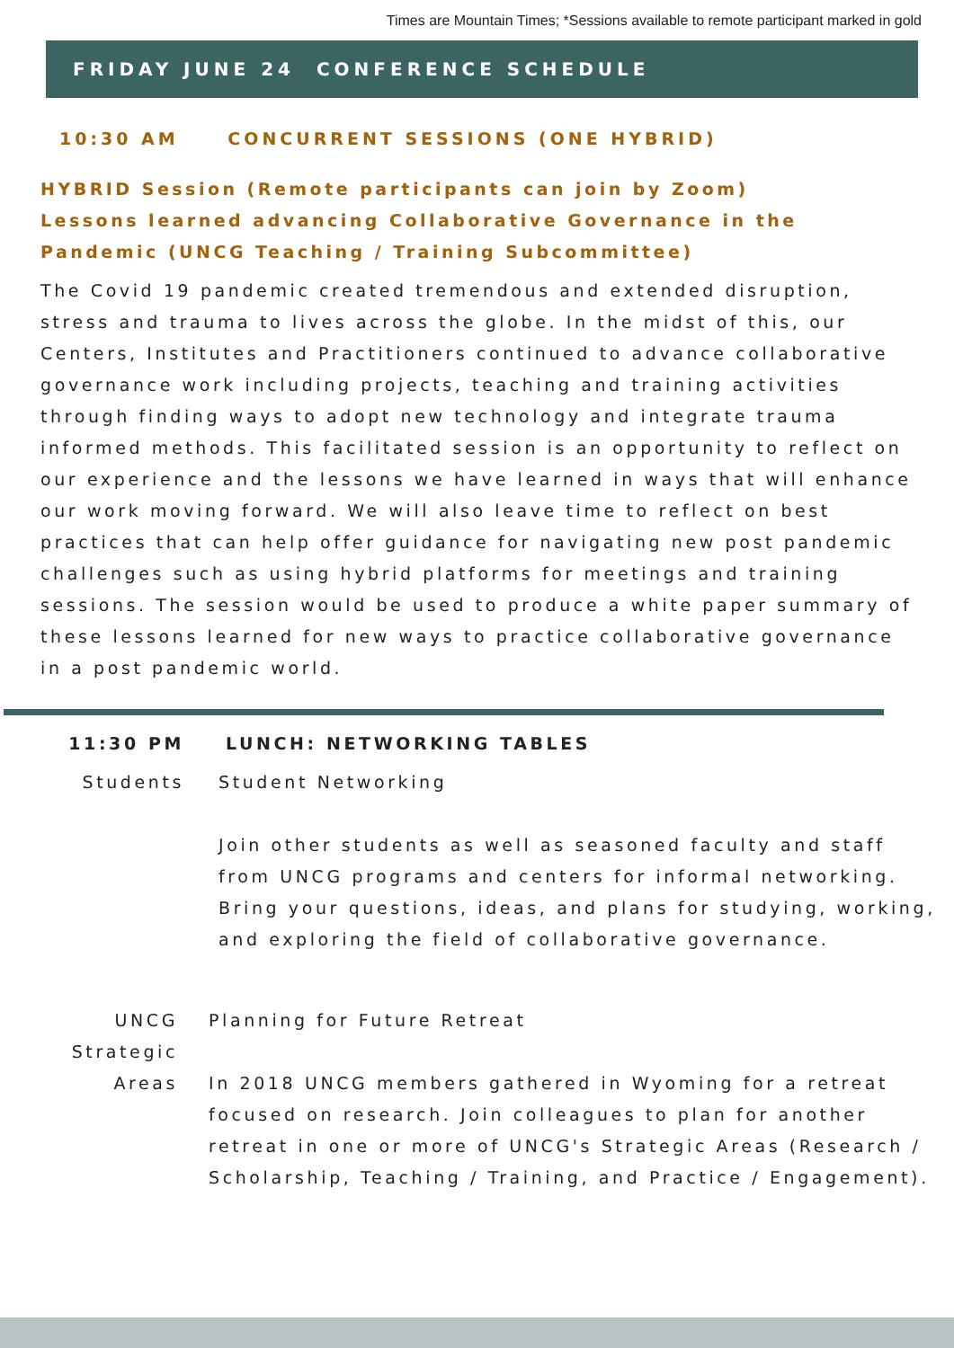Times are Mountain Times; *Sessions available to remote participant marked in gold
FRIDAY JUNE 24 CONFERENCE SCHEDULE
10:30 AM CONCURRENT SESSIONS (ONE HYBRID)
HYBRID Session (Remote participants can join by Zoom)
Lessons learned advancing Collaborative Governance in the Pandemic (UNCG Teaching / Training Subcommittee)
The Covid 19 pandemic created tremendous and extended disruption, stress and trauma to lives across the globe. In the midst of this, our Centers, Institutes and Practitioners continued to advance collaborative governance work including projects, teaching and training activities through finding ways to adopt new technology and integrate trauma informed methods. This facilitated session is an opportunity to reflect on our experience and the lessons we have learned in ways that will enhance our work moving forward. We will also leave time to reflect on best practices that can help offer guidance for navigating new post pandemic challenges such as using hybrid platforms for meetings and training sessions. The session would be used to produce a white paper summary of these lessons learned for new ways to practice collaborative governance in a post pandemic world.
11:30 PM LUNCH: NETWORKING TABLES
Students Student Networking
Join other students as well as seasoned faculty and staff from UNCG programs and centers for informal networking. Bring your questions, ideas, and plans for studying, working, and exploring the field of collaborative governance.
UNCG
Strategic
Areas
Planning for Future Retreat
In 2018 UNCG members gathered in Wyoming for a retreat focused on research. Join colleagues to plan for another retreat in one or more of UNCG's Strategic Areas (Research / Scholarship, Teaching / Training, and Practice / Engagement).